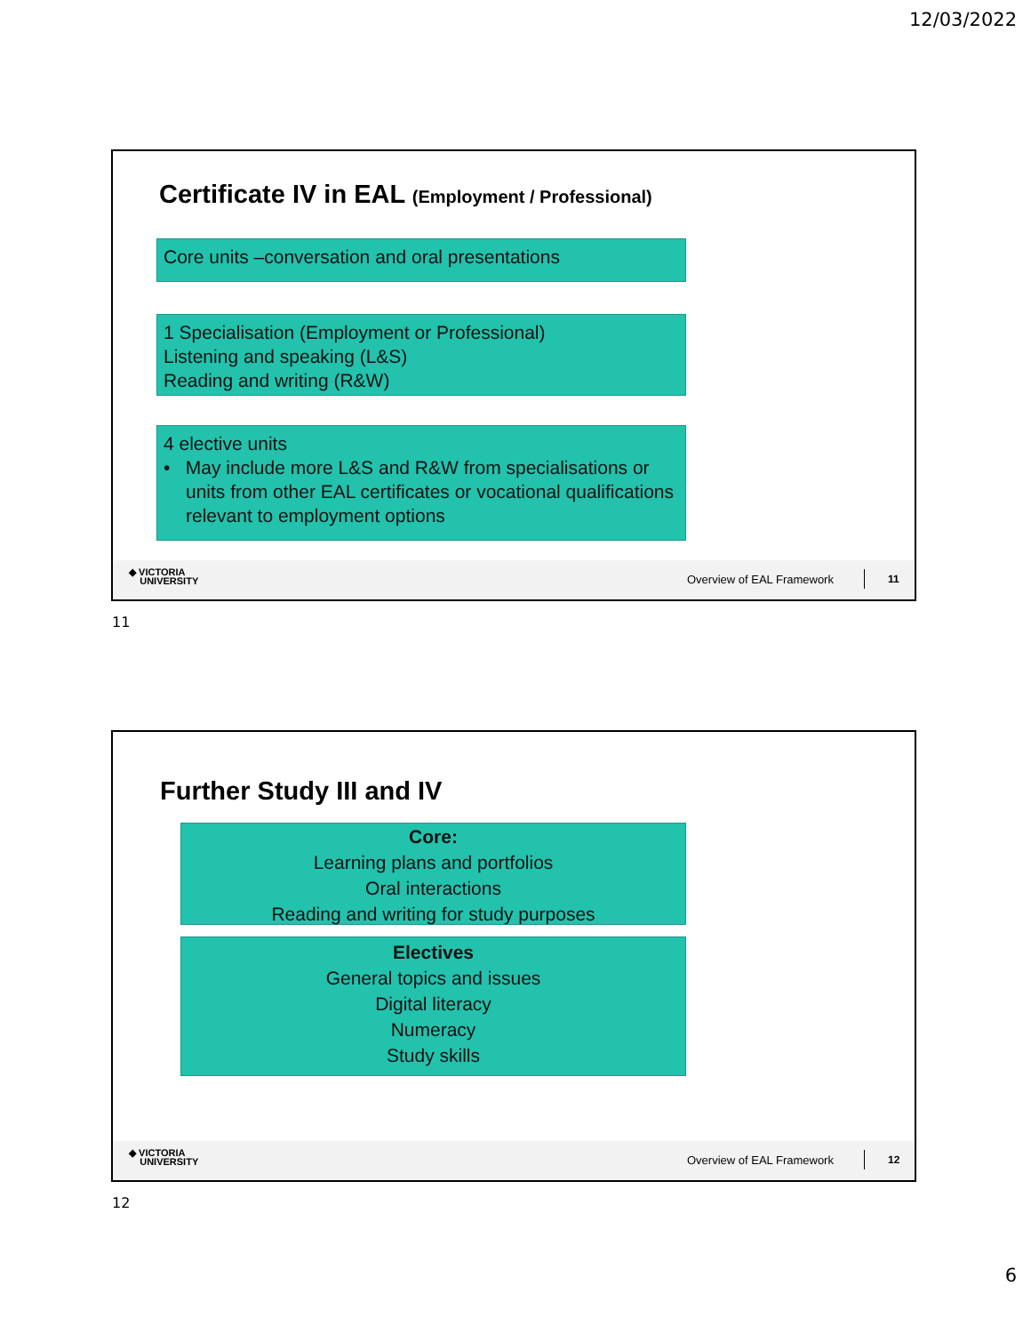12/03/2022
Certificate IV in EAL (Employment / Professional)
Core units –conversation and oral presentations
1 Specialisation (Employment or Professional)
Listening and speaking (L&S)
Reading and writing (R&W)
4 elective units
• May include more L&S and R&W from specialisations or units from other EAL certificates or vocational qualifications relevant to employment options
◆ VICTORIA
UNIVERSITY
Overview of EAL Framework 11
11
Further Study III and IV
Core:
Learning plans and portfolios
Oral interactions
Reading and writing for study purposes
Electives
General topics and issues
Digital literacy
Numeracy
Study skills
◆ VICTORIA
UNIVERSITY
Overview of EAL Framework 12
12
6